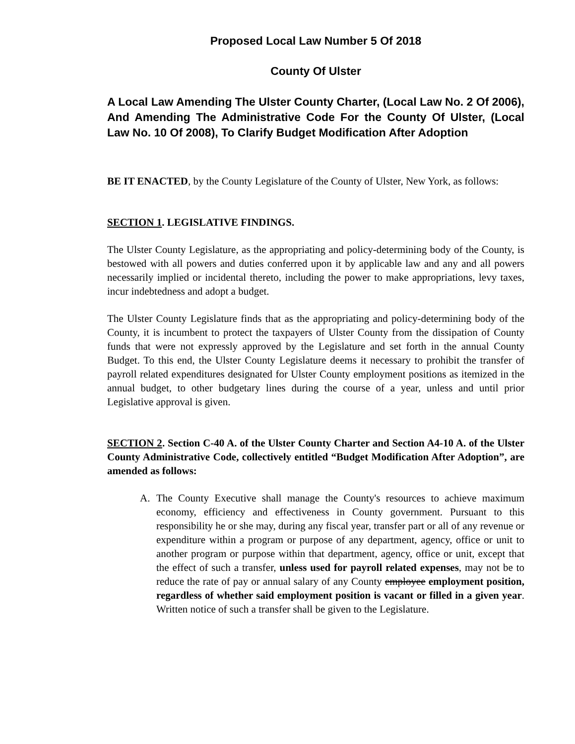Proposed Local Law Number 5 Of 2018
County Of Ulster
A Local Law Amending The Ulster County Charter, (Local Law No. 2 Of 2006), And Amending The Administrative Code For the County Of Ulster, (Local Law No. 10 Of 2008), To Clarify Budget Modification After Adoption
BE IT ENACTED, by the County Legislature of the County of Ulster, New York, as follows:
SECTION 1. LEGISLATIVE FINDINGS.
The Ulster County Legislature, as the appropriating and policy-determining body of the County, is bestowed with all powers and duties conferred upon it by applicable law and any and all powers necessarily implied or incidental thereto, including the power to make appropriations, levy taxes, incur indebtedness and adopt a budget.
The Ulster County Legislature finds that as the appropriating and policy-determining body of the County, it is incumbent to protect the taxpayers of Ulster County from the dissipation of County funds that were not expressly approved by the Legislature and set forth in the annual County Budget. To this end, the Ulster County Legislature deems it necessary to prohibit the transfer of payroll related expenditures designated for Ulster County employment positions as itemized in the annual budget, to other budgetary lines during the course of a year, unless and until prior Legislative approval is given.
SECTION 2. Section C-40 A. of the Ulster County Charter and Section A4-10 A. of the Ulster County Administrative Code, collectively entitled “Budget Modification After Adoption”, are amended as follows:
A. The County Executive shall manage the County's resources to achieve maximum economy, efficiency and effectiveness in County government. Pursuant to this responsibility he or she may, during any fiscal year, transfer part or all of any revenue or expenditure within a program or purpose of any department, agency, office or unit to another program or purpose within that department, agency, office or unit, except that the effect of such a transfer, unless used for payroll related expenses, may not be to reduce the rate of pay or annual salary of any County employee employment position, regardless of whether said employment position is vacant or filled in a given year. Written notice of such a transfer shall be given to the Legislature.